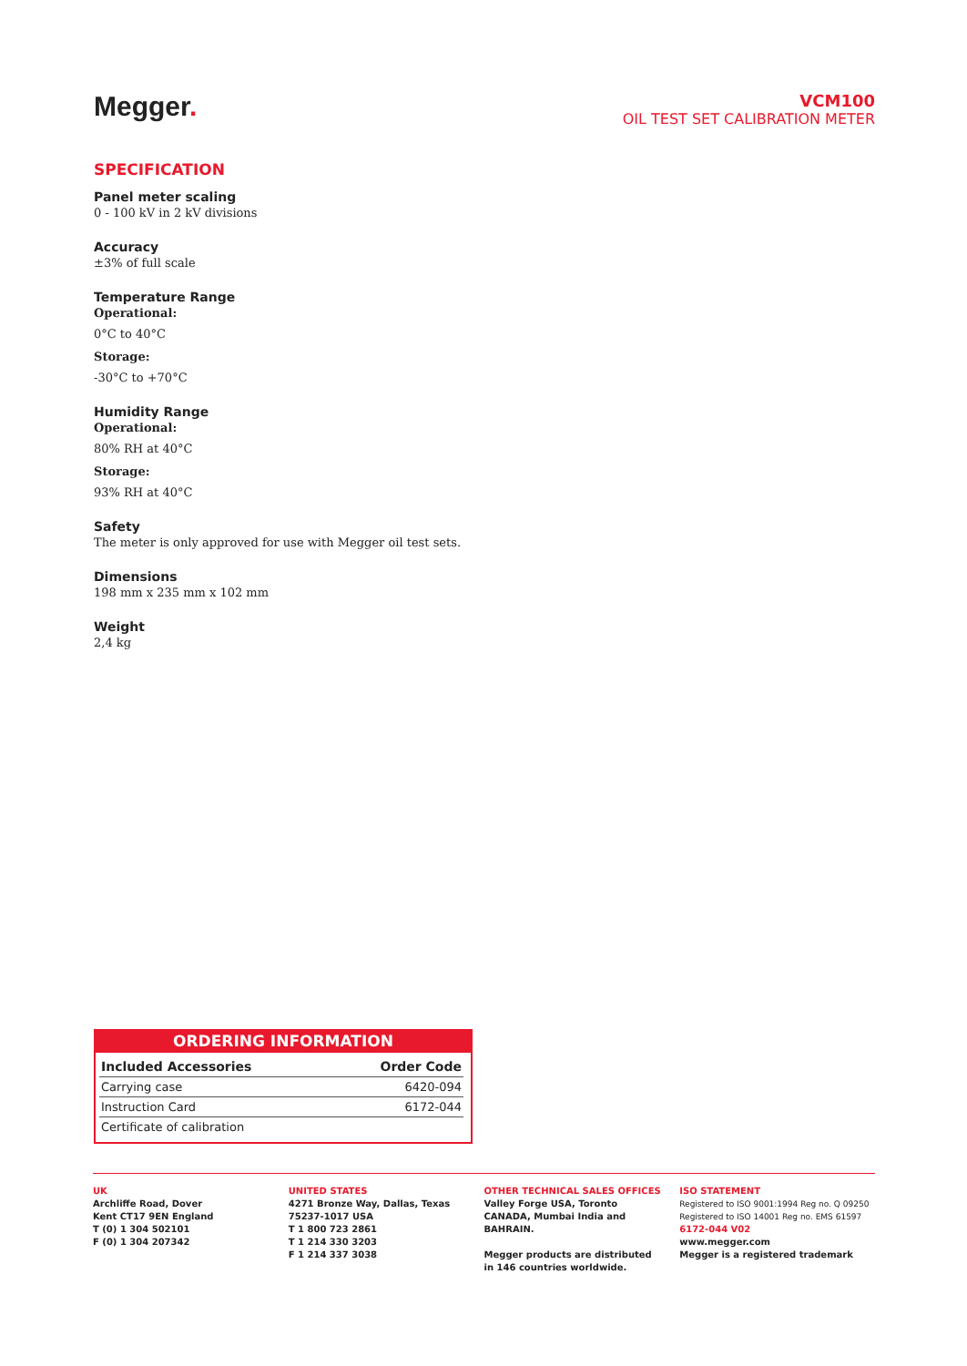Megger.
VCM100
OIL TEST SET CALIBRATION METER
SPECIFICATION
Panel meter scaling
0 - 100 kV in 2 kV divisions
Accuracy
±3% of full scale
Temperature Range
Operational:
0°C to 40°C
Storage:
-30°C to +70°C
Humidity Range
Operational:
80% RH at 40°C
Storage:
93% RH at 40°C
Safety
The meter is only approved for use with Megger oil test sets.
Dimensions
198 mm x 235 mm x 102 mm
Weight
2,4 kg
ORDERING INFORMATION
| Included Accessories | Order Code |
| --- | --- |
| Carrying case | 6420-094 |
| Instruction Card | 6172-044 |
| Certificate of calibration | |
UK
Archliffe Road, Dover
Kent CT17 9EN England
T (0) 1 304 502101
F (0) 1 304 207342
UNITED STATES
4271 Bronze Way, Dallas, Texas
75237-1017 USA
T 1 800 723 2861
T 1 214 330 3203
F 1 214 337 3038
OTHER TECHNICAL SALES OFFICES
Valley Forge USA, Toronto
CANADA, Mumbai India and
BAHRAIN.
Megger products are distributed
in 146 countries worldwide.
ISO STATEMENT
Registered to ISO 9001:1994 Reg no. Q 09250
Registered to ISO 14001 Reg no. EMS 61597
6172-044 V02
www.megger.com
Megger is a registered trademark